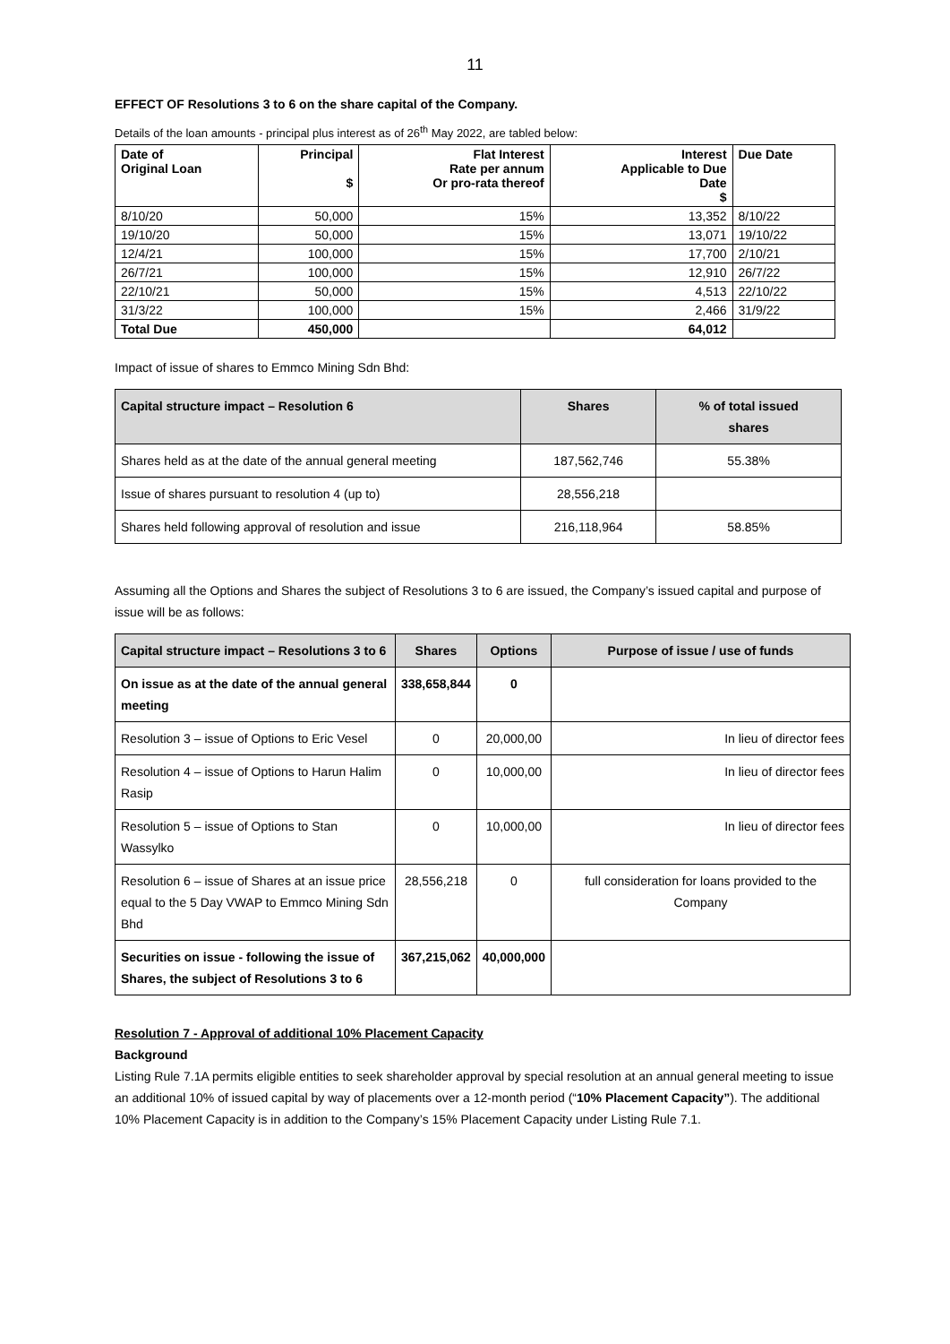11
EFFECT OF Resolutions 3 to 6 on the share capital of the Company.
Details of the loan amounts - principal plus interest as of 26<sup>th</sup> May 2022, are tabled below:
| Date of Original Loan | Principal $ | Flat Interest Rate per annum Or pro-rata thereof | Interest Applicable to Due Date $ | Due Date |
| --- | --- | --- | --- | --- |
| 8/10/20 | 50,000 | 15% | 13,352 | 8/10/22 |
| 19/10/20 | 50,000 | 15% | 13,071 | 19/10/22 |
| 12/4/21 | 100,000 | 15% | 17,700 | 2/10/21 |
| 26/7/21 | 100,000 | 15% | 12,910 | 26/7/22 |
| 22/10/21 | 50,000 | 15% | 4,513 | 22/10/22 |
| 31/3/22 | 100,000 | 15% | 2,466 | 31/9/22 |
| Total Due | 450,000 | | 64,012 | |
Impact of issue of shares to Emmco Mining Sdn Bhd:
| Capital structure impact – Resolution 6 | Shares | % of total issued shares |
| --- | --- | --- |
| Shares held as at the date of the annual general meeting | 187,562,746 | 55.38% |
| Issue of shares pursuant to resolution 4 (up to) | 28,556,218 | |
| Shares held following approval of resolution and issue | 216,118,964 | 58.85% |
Assuming all the Options and Shares the subject of Resolutions 3 to 6 are issued, the Company’s issued capital and purpose of issue will be as follows:
| Capital structure impact – Resolutions 3 to 6 | Shares | Options | Purpose of issue / use of funds |
| --- | --- | --- | --- |
| On issue as at the date of the annual general meeting | 338,658,844 | 0 | |
| Resolution 3 – issue of Options to Eric Vesel | 0 | 20,000,00 | In lieu of director fees |
| Resolution 4 – issue of Options to Harun Halim Rasip | 0 | 10,000,00 | In lieu of director fees |
| Resolution 5 – issue of Options to Stan Wassylko | 0 | 10,000,00 | In lieu of director fees |
| Resolution 6 – issue of Shares at an issue price equal to the 5 Day VWAP to Emmco Mining Sdn Bhd | 28,556,218 | 0 | full consideration for loans provided to the Company |
| Securities on issue - following the issue of Shares, the subject of Resolutions 3 to 6 | 367,215,062 | 40,000,000 | |
Resolution 7 - Approval of additional 10% Placement Capacity
Background
Listing Rule 7.1A permits eligible entities to seek shareholder approval by special resolution at an annual general meeting to issue an additional 10% of issued capital by way of placements over a 12-month period (“10% Placement Capacity”). The additional 10% Placement Capacity is in addition to the Company’s 15% Placement Capacity under Listing Rule 7.1.